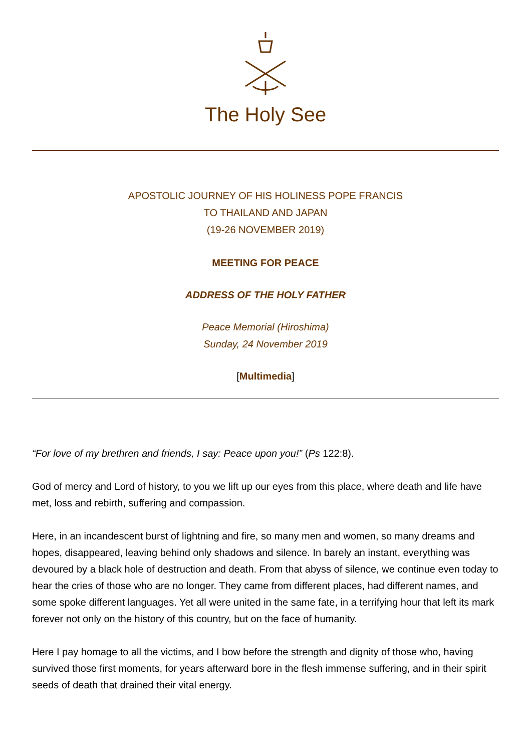The Holy See
APOSTOLIC JOURNEY OF HIS HOLINESS POPE FRANCIS
TO THAILAND AND JAPAN
(19-26 NOVEMBER 2019)
MEETING FOR PEACE
ADDRESS OF THE HOLY FATHER
Peace Memorial (Hiroshima)
Sunday, 24 November 2019
[Multimedia]
“For love of my brethren and friends, I say: Peace upon you!” (Ps 122:8).
God of mercy and Lord of history, to you we lift up our eyes from this place, where death and life have met, loss and rebirth, suffering and compassion.
Here, in an incandescent burst of lightning and fire, so many men and women, so many dreams and hopes, disappeared, leaving behind only shadows and silence. In barely an instant, everything was devoured by a black hole of destruction and death. From that abyss of silence, we continue even today to hear the cries of those who are no longer. They came from different places, had different names, and some spoke different languages. Yet all were united in the same fate, in a terrifying hour that left its mark forever not only on the history of this country, but on the face of humanity.
Here I pay homage to all the victims, and I bow before the strength and dignity of those who, having survived those first moments, for years afterward bore in the flesh immense suffering, and in their spirit seeds of death that drained their vital energy.